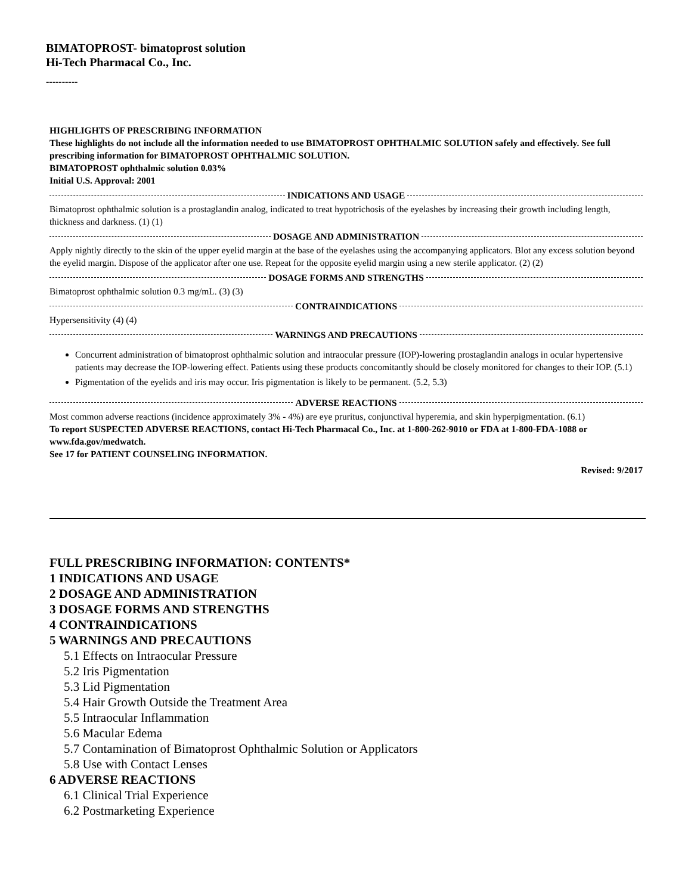BIMATOPROST- bimatoprost solution
Hi-Tech Pharmacal Co., Inc.
----------
HIGHLIGHTS OF PRESCRIBING INFORMATION
These highlights do not include all the information needed to use BIMATOPROST OPHTHALMIC SOLUTION safely and effectively. See full prescribing information for BIMATOPROST OPHTHALMIC SOLUTION.
BIMATOPROST ophthalmic solution 0.03%
Initial U.S. Approval: 2001
INDICATIONS AND USAGE
Bimatoprost ophthalmic solution is a prostaglandin analog, indicated to treat hypotrichosis of the eyelashes by increasing their growth including length, thickness and darkness. (1) (1)
DOSAGE AND ADMINISTRATION
Apply nightly directly to the skin of the upper eyelid margin at the base of the eyelashes using the accompanying applicators. Blot any excess solution beyond the eyelid margin. Dispose of the applicator after one use. Repeat for the opposite eyelid margin using a new sterile applicator. (2) (2)
DOSAGE FORMS AND STRENGTHS
Bimatoprost ophthalmic solution 0.3 mg/mL. (3) (3)
CONTRAINDICATIONS
Hypersensitivity (4) (4)
WARNINGS AND PRECAUTIONS
Concurrent administration of bimatoprost ophthalmic solution and intraocular pressure (IOP)-lowering prostaglandin analogs in ocular hypertensive patients may decrease the IOP-lowering effect. Patients using these products concomitantly should be closely monitored for changes to their IOP. (5.1)
Pigmentation of the eyelids and iris may occur. Iris pigmentation is likely to be permanent. (5.2, 5.3)
ADVERSE REACTIONS
Most common adverse reactions (incidence approximately 3% - 4%) are eye pruritus, conjunctival hyperemia, and skin hyperpigmentation. (6.1)
To report SUSPECTED ADVERSE REACTIONS, contact Hi-Tech Pharmacal Co., Inc. at 1-800-262-9010 or FDA at 1-800-FDA-1088 or www.fda.gov/medwatch.
See 17 for PATIENT COUNSELING INFORMATION.
Revised: 9/2017
FULL PRESCRIBING INFORMATION: CONTENTS*
1 INDICATIONS AND USAGE
2 DOSAGE AND ADMINISTRATION
3 DOSAGE FORMS AND STRENGTHS
4 CONTRAINDICATIONS
5 WARNINGS AND PRECAUTIONS
5.1 Effects on Intraocular Pressure
5.2 Iris Pigmentation
5.3 Lid Pigmentation
5.4 Hair Growth Outside the Treatment Area
5.5 Intraocular Inflammation
5.6 Macular Edema
5.7 Contamination of Bimatoprost Ophthalmic Solution or Applicators
5.8 Use with Contact Lenses
6 ADVERSE REACTIONS
6.1 Clinical Trial Experience
6.2 Postmarketing Experience